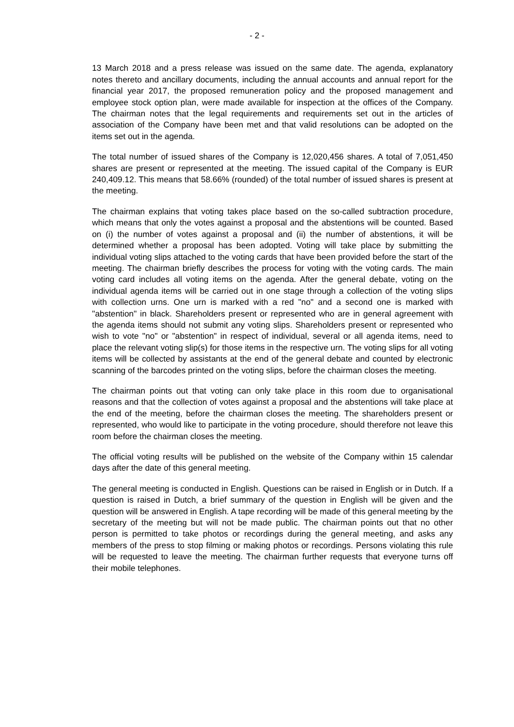- 2 -
13 March 2018 and a press release was issued on the same date. The agenda, explanatory notes thereto and ancillary documents, including the annual accounts and annual report for the financial year 2017, the proposed remuneration policy and the proposed management and employee stock option plan, were made available for inspection at the offices of the Company. The chairman notes that the legal requirements and requirements set out in the articles of association of the Company have been met and that valid resolutions can be adopted on the items set out in the agenda.
The total number of issued shares of the Company is 12,020,456 shares. A total of 7,051,450 shares are present or represented at the meeting. The issued capital of the Company is EUR 240,409.12. This means that 58.66% (rounded) of the total number of issued shares is present at the meeting.
The chairman explains that voting takes place based on the so-called subtraction procedure, which means that only the votes against a proposal and the abstentions will be counted. Based on (i) the number of votes against a proposal and (ii) the number of abstentions, it will be determined whether a proposal has been adopted. Voting will take place by submitting the individual voting slips attached to the voting cards that have been provided before the start of the meeting. The chairman briefly describes the process for voting with the voting cards. The main voting card includes all voting items on the agenda. After the general debate, voting on the individual agenda items will be carried out in one stage through a collection of the voting slips with collection urns. One urn is marked with a red "no" and a second one is marked with "abstention" in black. Shareholders present or represented who are in general agreement with the agenda items should not submit any voting slips. Shareholders present or represented who wish to vote "no" or "abstention" in respect of individual, several or all agenda items, need to place the relevant voting slip(s) for those items in the respective urn. The voting slips for all voting items will be collected by assistants at the end of the general debate and counted by electronic scanning of the barcodes printed on the voting slips, before the chairman closes the meeting.
The chairman points out that voting can only take place in this room due to organisational reasons and that the collection of votes against a proposal and the abstentions will take place at the end of the meeting, before the chairman closes the meeting. The shareholders present or represented, who would like to participate in the voting procedure, should therefore not leave this room before the chairman closes the meeting.
The official voting results will be published on the website of the Company within 15 calendar days after the date of this general meeting.
The general meeting is conducted in English. Questions can be raised in English or in Dutch. If a question is raised in Dutch, a brief summary of the question in English will be given and the question will be answered in English. A tape recording will be made of this general meeting by the secretary of the meeting but will not be made public. The chairman points out that no other person is permitted to take photos or recordings during the general meeting, and asks any members of the press to stop filming or making photos or recordings. Persons violating this rule will be requested to leave the meeting. The chairman further requests that everyone turns off their mobile telephones.